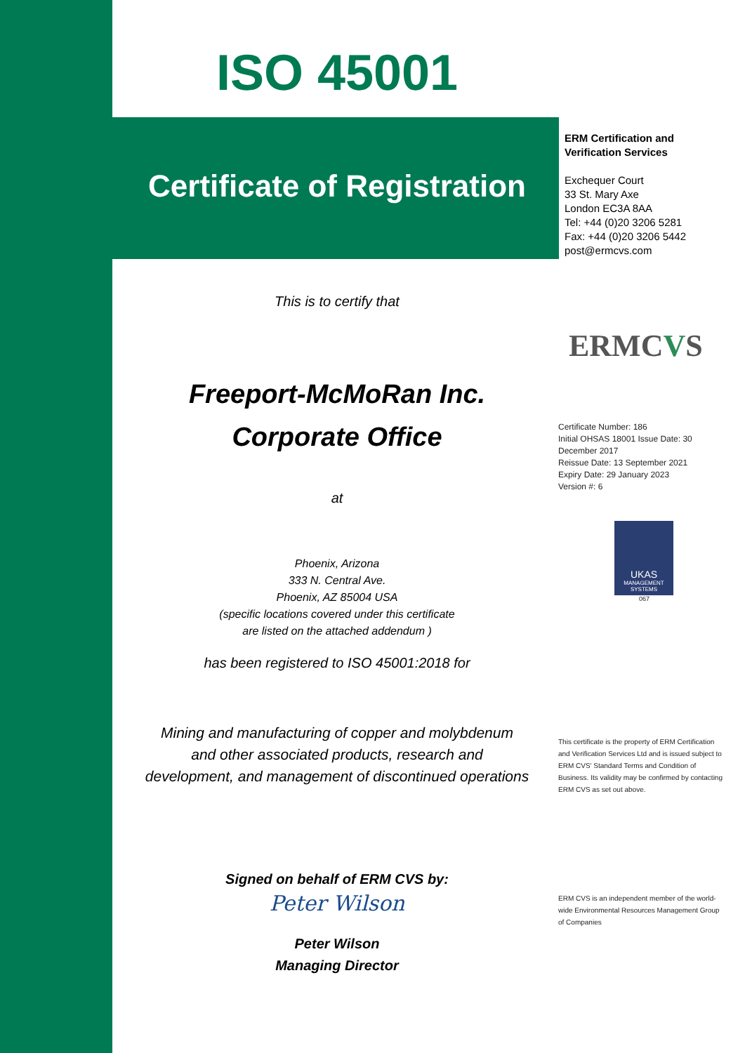ISO 45001
Certificate of Registration
This is to certify that
Freeport-McMoRan Inc.
Corporate Office
at
Phoenix, Arizona
333 N. Central Ave.
Phoenix, AZ 85004 USA
(specific locations covered under this certificate
are listed on the attached addendum )
has been registered to ISO 45001:2018 for
Mining and manufacturing of copper and molybdenum
and other associated products, research and
development, and management of discontinued operations
Signed on behalf of ERM CVS by:
Peter Wilson
Peter Wilson
Managing Director
ERM Certification and
Verification Services
Exchequer Court
33 St. Mary Axe
London EC3A 8AA
Tel: +44 (0)20 3206 5281
Fax: +44 (0)20 3206 5442
post@ermcvs.com
ERMCVS
Certificate Number: 186
Initial OHSAS 18001 Issue Date: 30 December 2017
Reissue Date: 13 September 2021
Expiry Date: 29 January 2023
Version #: 6
UKAS
MANAGEMENT SYSTEMS
067
This certificate is the property of ERM Certification and Verification Services Ltd and is issued subject to ERM CVS' Standard Terms and Condition of Business. Its validity may be confirmed by contacting ERM CVS as set out above.
ERM CVS is an independent member of the world-wide Environmental Resources Management Group of Companies